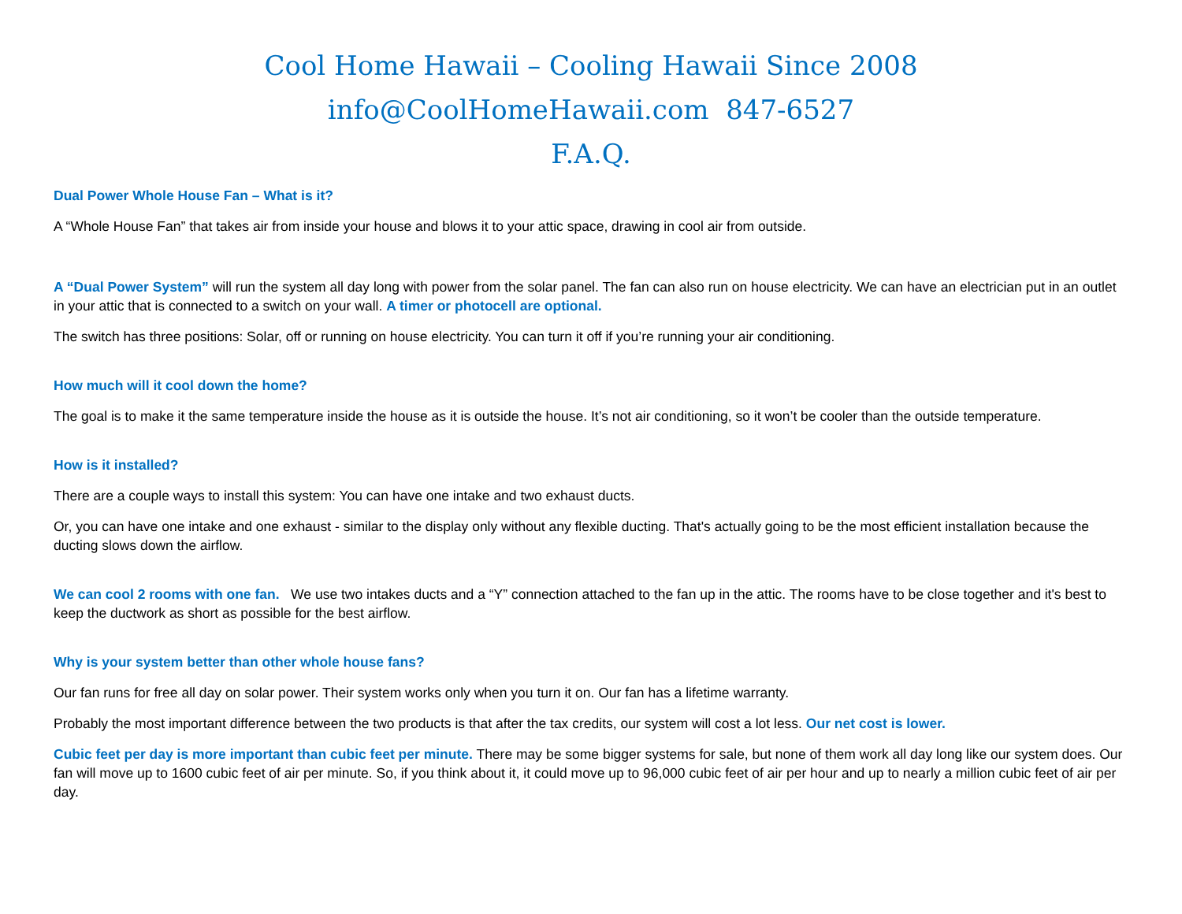Cool Home Hawaii – Cooling Hawaii Since 2008
info@CoolHomeHawaii.com 847-6527
F.A.Q.
Dual Power Whole House Fan – What is it?
A “Whole House Fan” that takes air from inside your house and blows it to your attic space, drawing in cool air from outside.
A “Dual Power System” will run the system all day long with power from the solar panel. The fan can also run on house electricity. We can have an electrician put in an outlet in your attic that is connected to a switch on your wall. A timer or photocell are optional.
The switch has three positions: Solar, off or running on house electricity. You can turn it off if you’re running your air conditioning.
How much will it cool down the home?
The goal is to make it the same temperature inside the house as it is outside the house. It’s not air conditioning, so it won’t be cooler than the outside temperature.
How is it installed?
There are a couple ways to install this system: You can have one intake and two exhaust ducts.
Or, you can have one intake and one exhaust - similar to the display only without any flexible ducting. That's actually going to be the most efficient installation because the ducting slows down the airflow.
We can cool 2 rooms with one fan. We use two intakes ducts and a “Y” connection attached to the fan up in the attic. The rooms have to be close together and it's best to keep the ductwork as short as possible for the best airflow.
Why is your system better than other whole house fans?
Our fan runs for free all day on solar power. Their system works only when you turn it on. Our fan has a lifetime warranty.
Probably the most important difference between the two products is that after the tax credits, our system will cost a lot less. Our net cost is lower.
Cubic feet per day is more important than cubic feet per minute. There may be some bigger systems for sale, but none of them work all day long like our system does. Our fan will move up to 1600 cubic feet of air per minute. So, if you think about it, it could move up to 96,000 cubic feet of air per hour and up to nearly a million cubic feet of air per day.